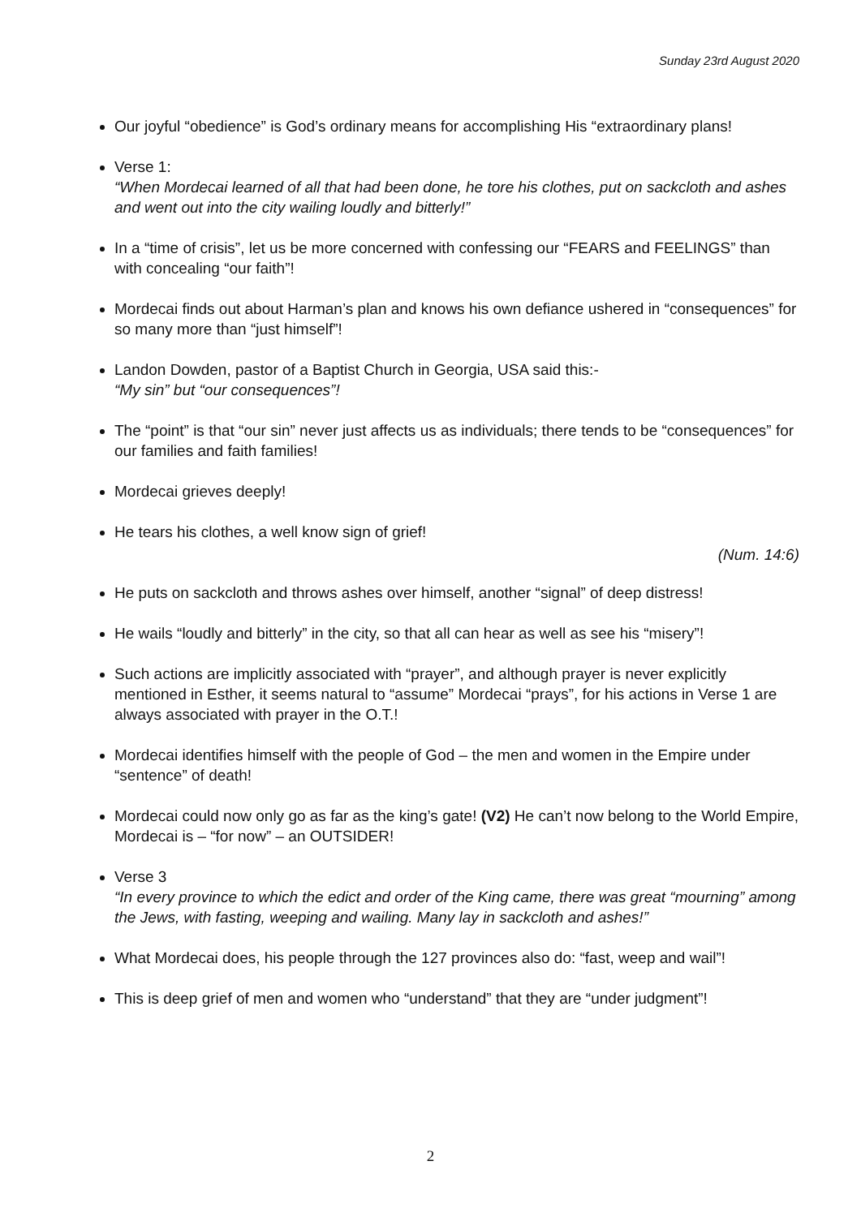Sunday 23rd August 2020
Our joyful “obedience” is God’s ordinary means for accomplishing His “extraordinary plans!
Verse 1:
“When Mordecai learned of all that had been done, he tore his clothes, put on sackcloth and ashes and went out into the city wailing loudly and bitterly!”
In a “time of crisis”, let us be more concerned with confessing our “FEARS and FEELINGS” than with concealing “our faith”!
Mordecai finds out about Harman’s plan and knows his own defiance ushered in “consequences” for so many more than “just himself”!
Landon Dowden, pastor of a Baptist Church in Georgia, USA said this:-
“My sin” but “our consequences”!
The “point” is that “our sin” never just affects us as individuals; there tends to be “consequences” for our families and faith families!
Mordecai grieves deeply!
He tears his clothes, a well know sign of grief!
(Num. 14:6)
He puts on sackcloth and throws ashes over himself, another “signal” of deep distress!
He wails “loudly and bitterly” in the city, so that all can hear as well as see his “misery”!
Such actions are implicitly associated with “prayer”, and although prayer is never explicitly mentioned in Esther, it seems natural to “assume” Mordecai “prays”, for his actions in Verse 1 are always associated with prayer in the O.T.!
Mordecai identifies himself with the people of God – the men and women in the Empire under “sentence” of death!
Mordecai could now only go as far as the king’s gate! (V2) He can’t now belong to the World Empire, Mordecai is – “for now” – an OUTSIDER!
Verse 3
“In every province to which the edict and order of the King came, there was great “mourning” among the Jews, with fasting, weeping and wailing. Many lay in sackcloth and ashes!”
What Mordecai does, his people through the 127 provinces also do: “fast, weep and wail”!
This is deep grief of men and women who “understand” that they are “under judgment”!
2